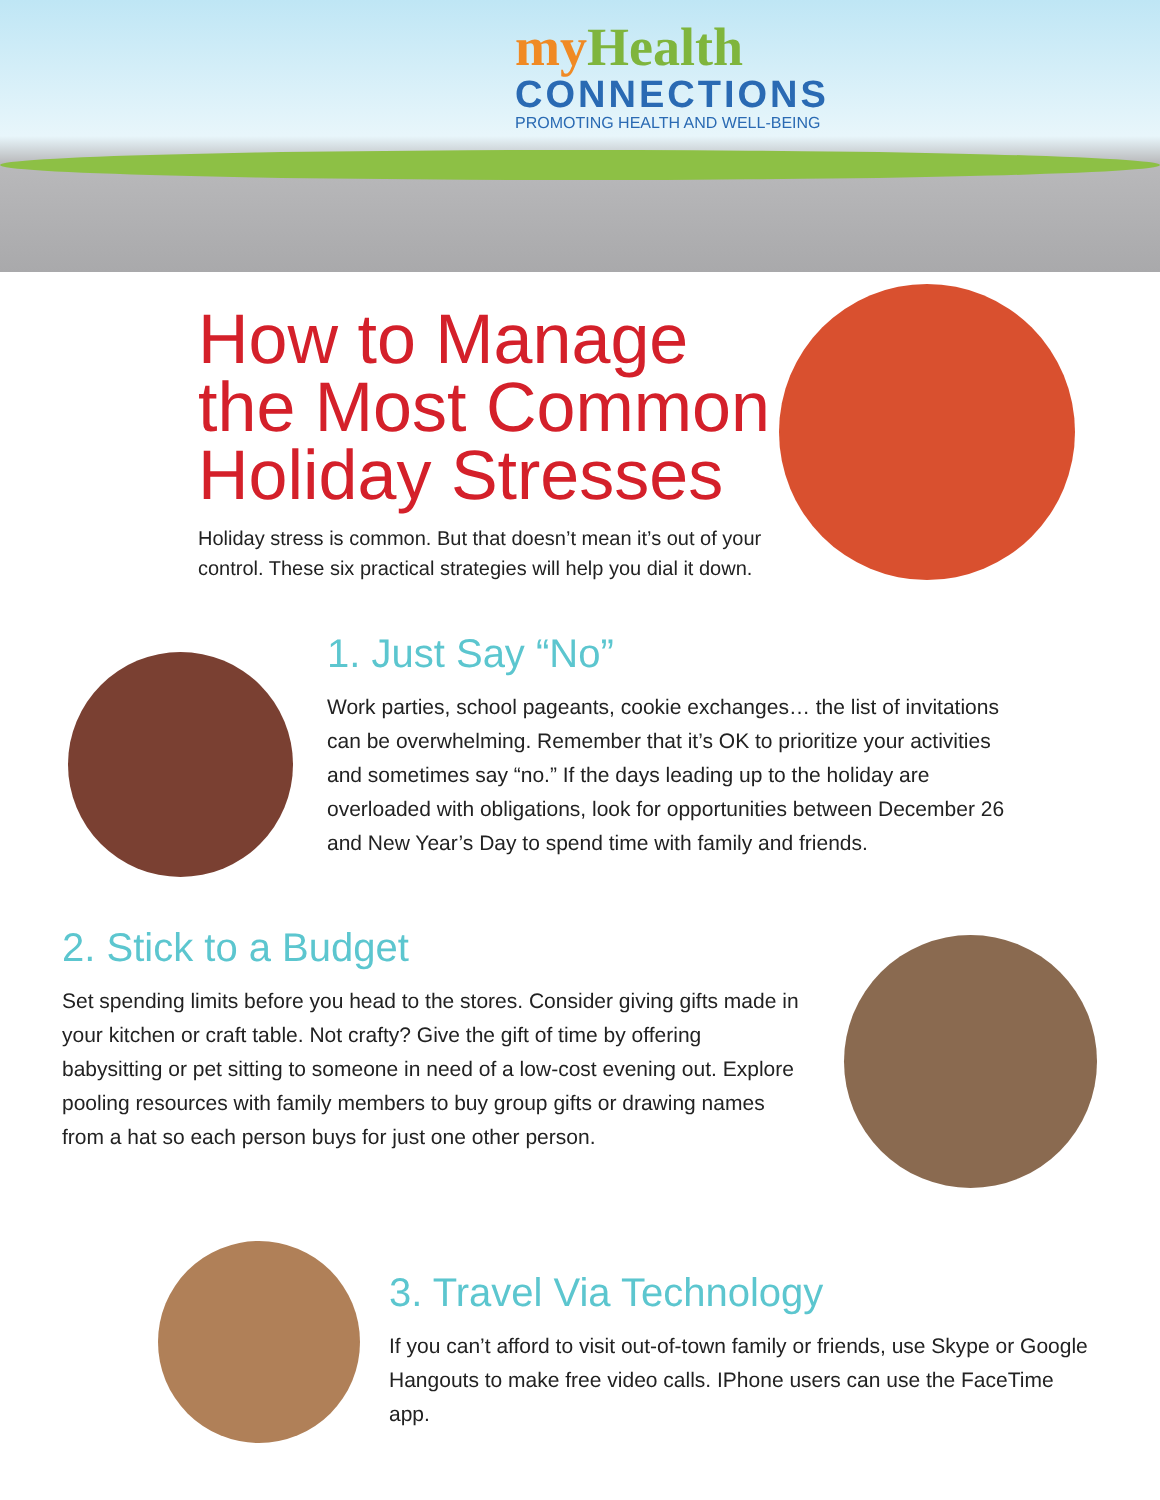my Health
CONNECTIONS
PROMOTING HEALTH AND WELL-BEING
How to Manage
the Most Common
Holiday Stresses
Holiday stress is common. But that doesn’t mean it’s out of your control. These six practical strategies will help you dial it down.
1. Just Say “No”
Work parties, school pageants, cookie exchanges… the list of invitations can be overwhelming. Remember that it’s OK to prioritize your activities and sometimes say “no.” If the days leading up to the holiday are overloaded with obligations, look for opportunities between December 26 and New Year’s Day to spend time with family and friends.
2. Stick to a Budget
Set spending limits before you head to the stores. Consider giving gifts made in your kitchen or craft table. Not crafty? Give the gift of time by offering babysitting or pet sitting to someone in need of a low-cost evening out. Explore pooling resources with family members to buy group gifts or drawing names from a hat so each person buys for just one other person.
3. Travel Via Technology
If you can’t afford to visit out-of-town family or friends, use Skype or Google Hangouts to make free video calls. IPhone users can use the FaceTime app.